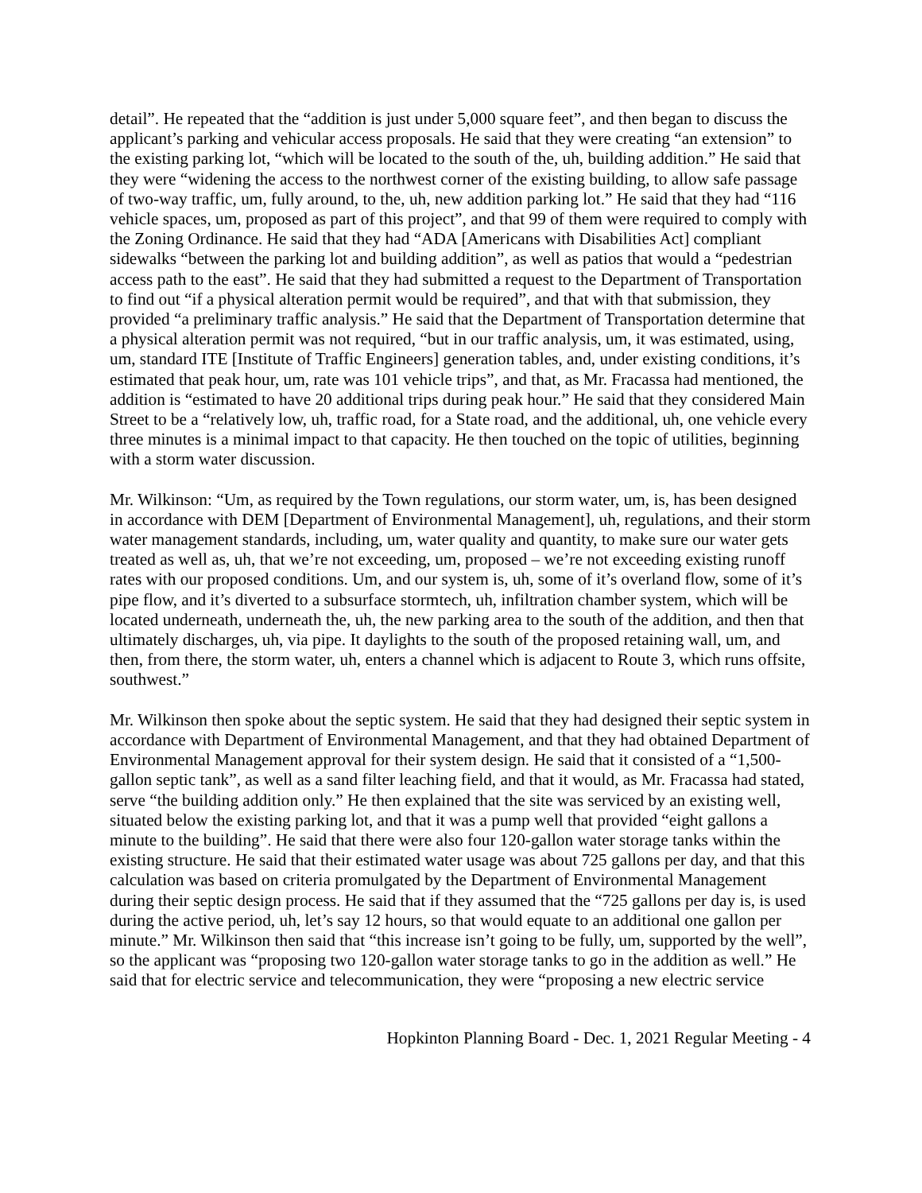detail”. He repeated that the “addition is just under 5,000 square feet”, and then began to discuss the applicant’s parking and vehicular access proposals. He said that they were creating “an extension” to the existing parking lot, “which will be located to the south of the, uh, building addition.” He said that they were “widening the access to the northwest corner of the existing building, to allow safe passage of two-way traffic, um, fully around, to the, uh, new addition parking lot.” He said that they had “116 vehicle spaces, um, proposed as part of this project”, and that 99 of them were required to comply with the Zoning Ordinance. He said that they had “ADA [Americans with Disabilities Act] compliant sidewalks “between the parking lot and building addition”, as well as patios that would a “pedestrian access path to the east”. He said that they had submitted a request to the Department of Transportation to find out “if a physical alteration permit would be required”, and that with that submission, they provided “a preliminary traffic analysis.” He said that the Department of Transportation determine that a physical alteration permit was not required, “but in our traffic analysis, um, it was estimated, using, um, standard ITE [Institute of Traffic Engineers] generation tables, and, under existing conditions, it’s estimated that peak hour, um, rate was 101 vehicle trips”, and that, as Mr. Fracassa had mentioned, the addition is “estimated to have 20 additional trips during peak hour.” He said that they considered Main Street to be a “relatively low, uh, traffic road, for a State road, and the additional, uh, one vehicle every three minutes is a minimal impact to that capacity. He then touched on the topic of utilities, beginning with a storm water discussion.
Mr. Wilkinson: “Um, as required by the Town regulations, our storm water, um, is, has been designed in accordance with DEM [Department of Environmental Management], uh, regulations, and their storm water management standards, including, um, water quality and quantity, to make sure our water gets treated as well as, uh, that we’re not exceeding, um, proposed – we’re not exceeding existing runoff rates with our proposed conditions. Um, and our system is, uh, some of it’s overland flow, some of it’s pipe flow, and it’s diverted to a subsurface stormtech, uh, infiltration chamber system, which will be located underneath, underneath the, uh, the new parking area to the south of the addition, and then that ultimately discharges, uh, via pipe. It daylights to the south of the proposed retaining wall, um, and then, from there, the storm water, uh, enters a channel which is adjacent to Route 3, which runs offsite, southwest.”
Mr. Wilkinson then spoke about the septic system. He said that they had designed their septic system in accordance with Department of Environmental Management, and that they had obtained Department of Environmental Management approval for their system design. He said that it consisted of a “1,500-gallon septic tank”, as well as a sand filter leaching field, and that it would, as Mr. Fracassa had stated, serve “the building addition only.” He then explained that the site was serviced by an existing well, situated below the existing parking lot, and that it was a pump well that provided “eight gallons a minute to the building”. He said that there were also four 120-gallon water storage tanks within the existing structure. He said that their estimated water usage was about 725 gallons per day, and that this calculation was based on criteria promulgated by the Department of Environmental Management during their septic design process. He said that if they assumed that the “725 gallons per day is, is used during the active period, uh, let’s say 12 hours, so that would equate to an additional one gallon per minute.” Mr. Wilkinson then said that “this increase isn’t going to be fully, um, supported by the well”, so the applicant was “proposing two 120-gallon water storage tanks to go in the addition as well.” He said that for electric service and telecommunication, they were “proposing a new electric service
Hopkinton Planning Board - Dec. 1, 2021 Regular Meeting - 4